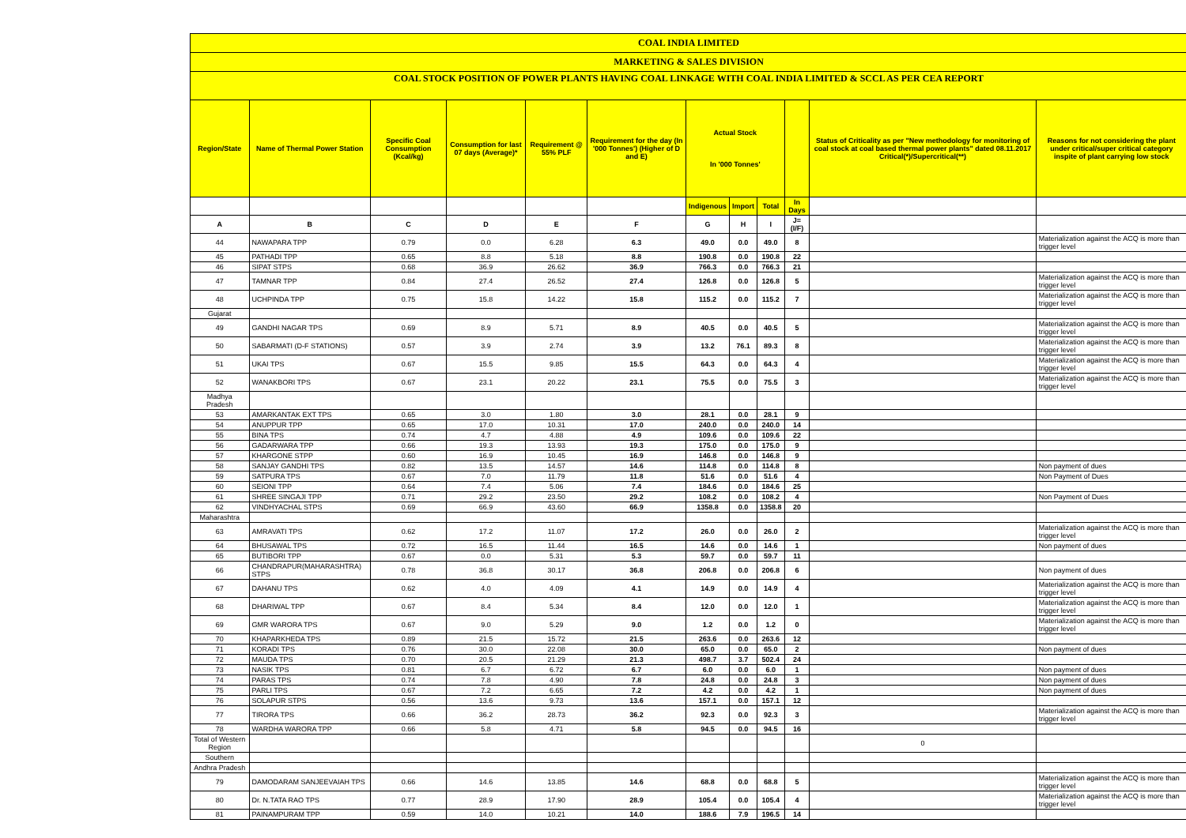COAL INDIA LIMITED
MARKETING & SALES DIVISION
COAL STOCK POSITION OF POWER PLANTS HAVING COAL LINKAGE WITH COAL INDIA LIMITED & SCCL AS PER CEA REPORT
| Region/State | Name of Thermal Power Station | Specific Coal Consumption (Kcal/kg) | Consumption for last 07 days (Average)* | Requirement @ 55% PLF | Requirement for the day (In '000 Tonnes') (Higher of D and E) | Actual Stock In '000 Tonnes' | | | | Status of Criticality as per "New methodology for monitoring of coal stock at coal based thermal power plants" dated 08.11.2017 Critical(*)/Supercritical(**) | Reasons for not considering the plant under critical/super critical category inspite of plant carrying low stock |
| --- | --- | --- | --- | --- | --- | --- | --- | --- | --- | --- | --- |
| | | | | | | Indigenous | Import | Total | In Days | | |
| A | B | C | D | E | F | G | H | I | J=(I/F) | | |
| 44 | NAWAPARA TPP | 0.79 | 0.0 | 6.28 | 6.3 | 49.0 | 0.0 | 49.0 | 8 | | Materialization against the ACQ is more than trigger level |
| 45 | PATHADI TPP | 0.65 | 8.8 | 5.18 | 8.8 | 190.8 | 0.0 | 190.8 | 22 | | |
| 46 | SIPAT STPS | 0.68 | 36.9 | 26.62 | 36.9 | 766.3 | 0.0 | 766.3 | 21 | | |
| 47 | TAMNAR TPP | 0.84 | 27.4 | 26.52 | 27.4 | 126.8 | 0.0 | 126.8 | 5 | | Materialization against the ACQ is more than trigger level |
| 48 | UCHPINDA TPP | 0.75 | 15.8 | 14.22 | 15.8 | 115.2 | 0.0 | 115.2 | 7 | | Materialization against the ACQ is more than trigger level |
| Gujarat | | | | | | | | | | | |
| 49 | GANDHI NAGAR TPS | 0.69 | 8.9 | 5.71 | 8.9 | 40.5 | 0.0 | 40.5 | 5 | | Materialization against the ACQ is more than trigger level |
| 50 | SABARMATI (D-F STATIONS) | 0.57 | 3.9 | 2.74 | 3.9 | 13.2 | 76.1 | 89.3 | 8 | | Materialization against the ACQ is more than trigger level |
| 51 | UKAI TPS | 0.67 | 15.5 | 9.85 | 15.5 | 64.3 | 0.0 | 64.3 | 4 | | Materialization against the ACQ is more than trigger level |
| 52 | WANAKBORI TPS | 0.67 | 23.1 | 20.22 | 23.1 | 75.5 | 0.0 | 75.5 | 3 | | Materialization against the ACQ is more than trigger level |
| Madhya Pradesh | | | | | | | | | | | |
| 53 | AMARKANTAK EXT TPS | 0.65 | 3.0 | 1.80 | 3.0 | 28.1 | 0.0 | 28.1 | 9 | | |
| 54 | ANUPPUR TPP | 0.65 | 17.0 | 10.31 | 17.0 | 240.0 | 0.0 | 240.0 | 14 | | |
| 55 | BINA TPS | 0.74 | 4.7 | 4.88 | 4.9 | 109.6 | 0.0 | 109.6 | 22 | | |
| 56 | GADARWARA TPP | 0.66 | 19.3 | 13.93 | 19.3 | 175.0 | 0.0 | 175.0 | 9 | | |
| 57 | KHARGONE STPP | 0.60 | 16.9 | 10.45 | 16.9 | 146.8 | 0.0 | 146.8 | 9 | | |
| 58 | SANJAY GANDHI TPS | 0.82 | 13.5 | 14.57 | 14.6 | 114.8 | 0.0 | 114.8 | 8 | | Non payment of dues |
| 59 | SATPURA TPS | 0.67 | 7.0 | 11.79 | 11.8 | 51.6 | 0.0 | 51.6 | 4 | | Non Payment of Dues |
| 60 | SEIONI TPP | 0.64 | 7.4 | 5.06 | 7.4 | 184.6 | 0.0 | 184.6 | 25 | | |
| 61 | SHREE SINGAJI TPP | 0.71 | 29.2 | 23.50 | 29.2 | 108.2 | 0.0 | 108.2 | 4 | | Non Payment of Dues |
| 62 | VINDHYACHAL STPS | 0.69 | 66.9 | 43.60 | 66.9 | 1358.8 | 0.0 | 1358.8 | 20 | | |
| Maharashtra | | | | | | | | | | | |
| 63 | AMRAVATI TPS | 0.62 | 17.2 | 11.07 | 17.2 | 26.0 | 0.0 | 26.0 | 2 | | Materialization against the ACQ is more than trigger level |
| 64 | BHUSAWAL TPS | 0.72 | 16.5 | 11.44 | 16.5 | 14.6 | 0.0 | 14.6 | 1 | | Non payment of dues |
| 65 | BUTIBORI TPP | 0.67 | 0.0 | 5.31 | 5.3 | 59.7 | 0.0 | 59.7 | 11 | | |
| 66 | CHANDRAPUR(MAHARASHTRA) STPS | 0.78 | 36.8 | 30.17 | 36.8 | 206.8 | 0.0 | 206.8 | 6 | | Non payment of dues |
| 67 | DAHANU TPS | 0.62 | 4.0 | 4.09 | 4.1 | 14.9 | 0.0 | 14.9 | 4 | | Materialization against the ACQ is more than trigger level |
| 68 | DHARIWAL TPP | 0.67 | 8.4 | 5.34 | 8.4 | 12.0 | 0.0 | 12.0 | 1 | | Materialization against the ACQ is more than trigger level |
| 69 | GMR WARORA TPS | 0.67 | 9.0 | 5.29 | 9.0 | 1.2 | 0.0 | 1.2 | 0 | | Materialization against the ACQ is more than trigger level |
| 70 | KHAPARKHEDA TPS | 0.89 | 21.5 | 15.72 | 21.5 | 263.6 | 0.0 | 263.6 | 12 | | |
| 71 | KORADI TPS | 0.76 | 30.0 | 22.08 | 30.0 | 65.0 | 0.0 | 65.0 | 2 | | Non payment of dues |
| 72 | MAUDA TPS | 0.70 | 20.5 | 21.29 | 21.3 | 498.7 | 3.7 | 502.4 | 24 | | |
| 73 | NASIK TPS | 0.81 | 6.7 | 6.72 | 6.7 | 6.0 | 0.0 | 6.0 | 1 | | Non payment of dues |
| 74 | PARAS TPS | 0.74 | 7.8 | 4.90 | 7.8 | 24.8 | 0.0 | 24.8 | 3 | | Non payment of dues |
| 75 | PARLI TPS | 0.67 | 7.2 | 6.65 | 7.2 | 4.2 | 0.0 | 4.2 | 1 | | Non payment of dues |
| 76 | SOLAPUR STPS | 0.56 | 13.6 | 9.73 | 13.6 | 157.1 | 0.0 | 157.1 | 12 | | |
| 77 | TIRORA TPS | 0.66 | 36.2 | 28.73 | 36.2 | 92.3 | 0.0 | 92.3 | 3 | | Materialization against the ACQ is more than trigger level |
| 78 | WARDHA WARORA TPP | 0.66 | 5.8 | 4.71 | 5.8 | 94.5 | 0.0 | 94.5 | 16 | | |
| Total of Western Region | | | | | | | | | | 0 | |
| Southern | | | | | | | | | | | |
| Andhra Pradesh | | | | | | | | | | | |
| 79 | DAMODARAM SANJEEVAIAH TPS | 0.66 | 14.6 | 13.85 | 14.6 | 68.8 | 0.0 | 68.8 | 5 | | Materialization against the ACQ is more than trigger level |
| 80 | Dr. N.TATA RAO TPS | 0.77 | 28.9 | 17.90 | 28.9 | 105.4 | 0.0 | 105.4 | 4 | | Materialization against the ACQ is more than trigger level |
| 81 | PAINAMPURAM TPP | 0.59 | 14.0 | 10.21 | 14.0 | 188.6 | 7.9 | 196.5 | 14 | | |